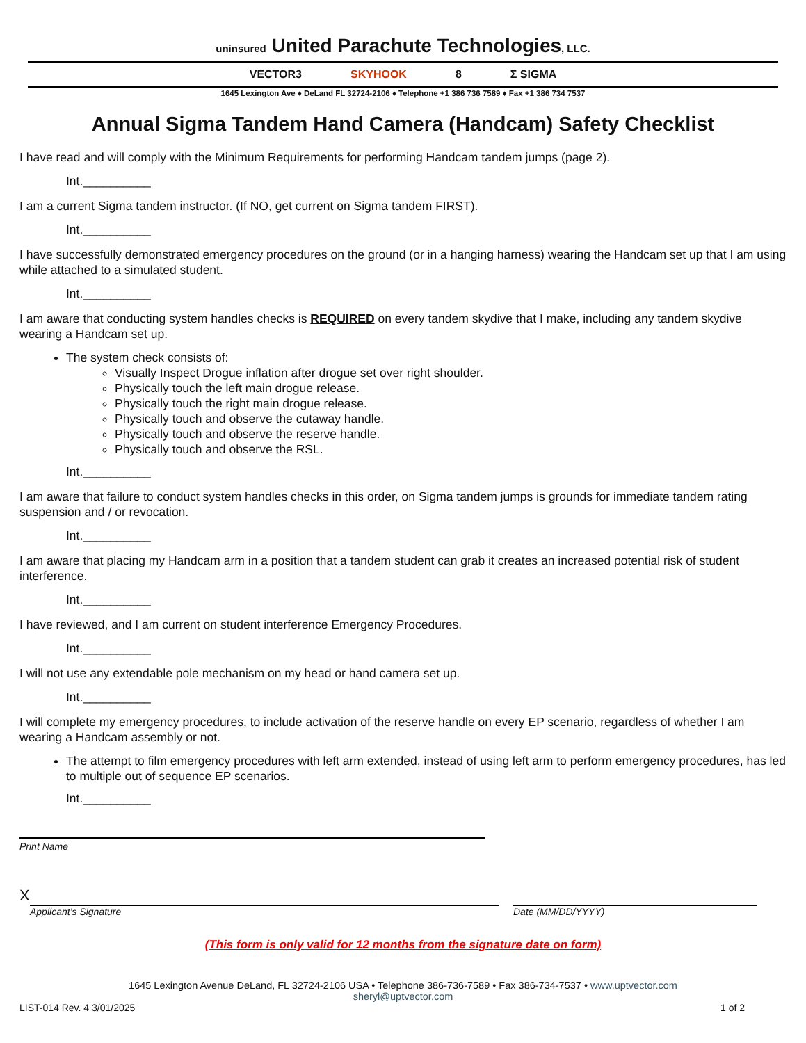uninsured United Parachute Technologies, LLC.
VECTOR3 SKYHOOK 8 Σ SIGMA
1645 Lexington Ave ♦ DeLand FL 32724-2106 ♦ Telephone +1 386 736 7589 ♦ Fax +1 386 734 7537
Annual Sigma Tandem Hand Camera (Handcam) Safety Checklist
I have read and will comply with the Minimum Requirements for performing Handcam tandem jumps (page 2).
Int.__________
I am a current Sigma tandem instructor. (If NO, get current on Sigma tandem FIRST).
Int.__________
I have successfully demonstrated emergency procedures on the ground (or in a hanging harness) wearing the Handcam set up that I am using while attached to a simulated student.
Int.__________
I am aware that conducting system handles checks is REQUIRED on every tandem skydive that I make, including any tandem skydive wearing a Handcam set up.
The system check consists of:
Visually Inspect Drogue inflation after drogue set over right shoulder.
Physically touch the left main drogue release.
Physically touch the right main drogue release.
Physically touch and observe the cutaway handle.
Physically touch and observe the reserve handle.
Physically touch and observe the RSL.
Int.__________
I am aware that failure to conduct system handles checks in this order, on Sigma tandem jumps is grounds for immediate tandem rating suspension and / or revocation.
Int.__________
I am aware that placing my Handcam arm in a position that a tandem student can grab it creates an increased potential risk of student interference.
Int.__________
I have reviewed, and I am current on student interference Emergency Procedures.
Int.__________
I will not use any extendable pole mechanism on my head or hand camera set up.
Int.__________
I will complete my emergency procedures, to include activation of the reserve handle on every EP scenario, regardless of whether I am wearing a Handcam assembly or not.
The attempt to film emergency procedures with left arm extended, instead of using left arm to perform emergency procedures, has led to multiple out of sequence EP scenarios.
Int.__________
Print Name
X
Applicant’s Signature
Date (MM/DD/YYYY)
(This form is only valid for 12 months from the signature date on form)
1645 Lexington Avenue DeLand, FL 32724-2106 USA • Telephone 386-736-7589 • Fax 386-734-7537 • www.uptvector.com
sheryl@uptvector.com
LIST-014 Rev. 4 3/01/2025 1 of 2